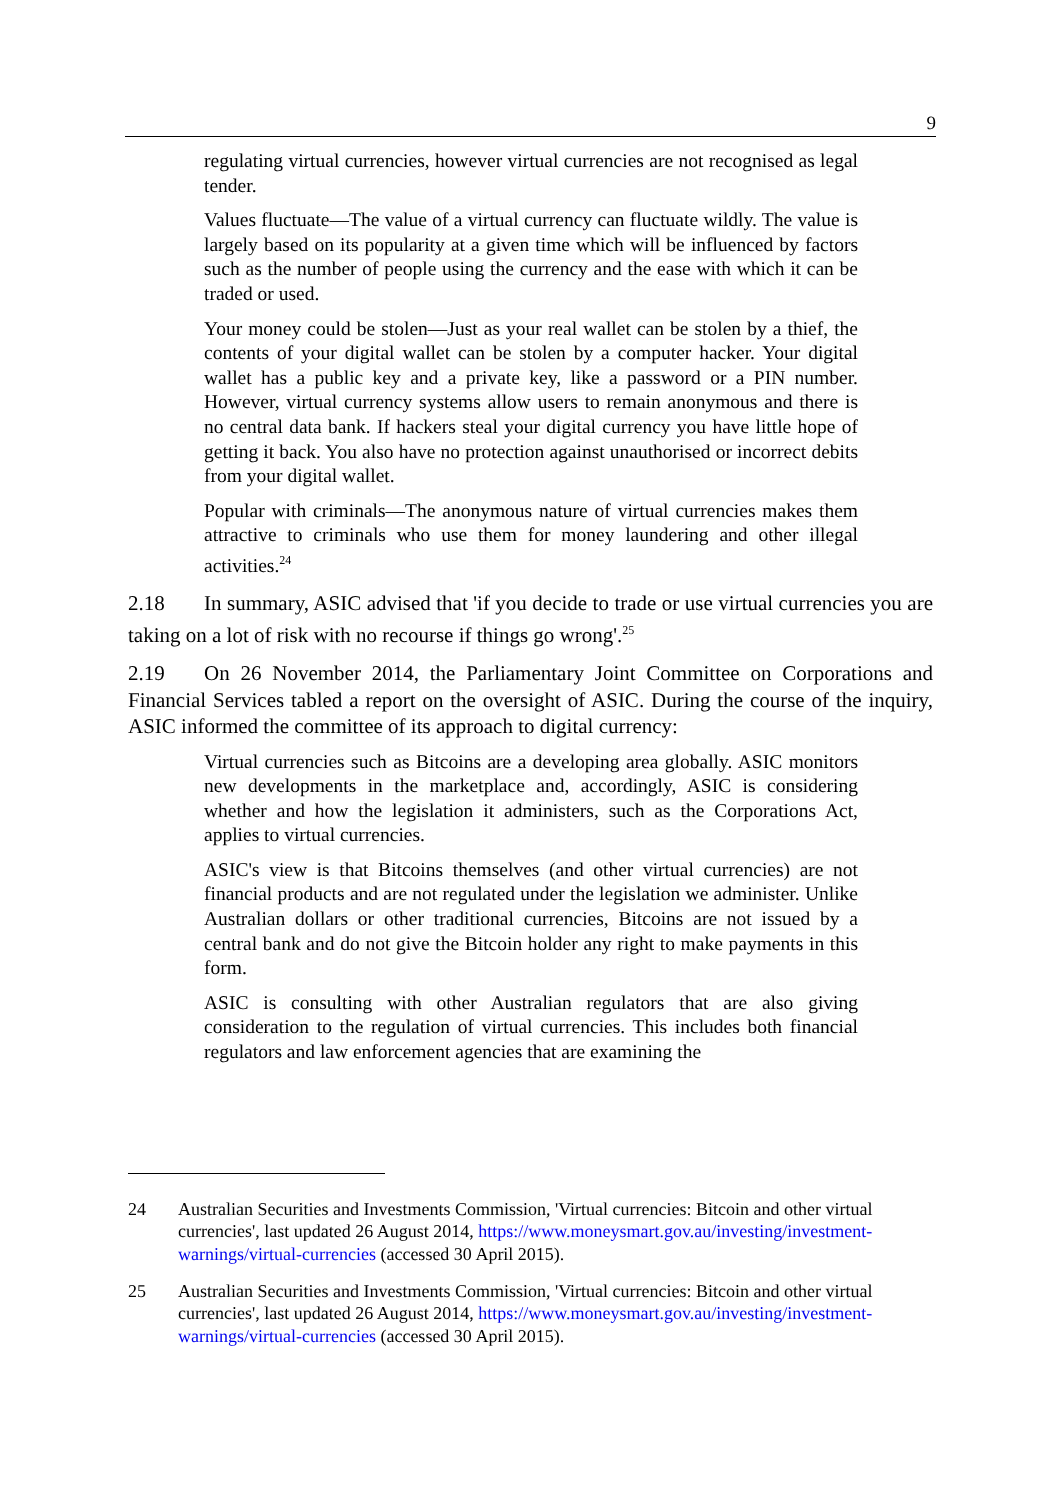9
regulating virtual currencies, however virtual currencies are not recognised as legal tender.
Values fluctuate—The value of a virtual currency can fluctuate wildly. The value is largely based on its popularity at a given time which will be influenced by factors such as the number of people using the currency and the ease with which it can be traded or used.
Your money could be stolen—Just as your real wallet can be stolen by a thief, the contents of your digital wallet can be stolen by a computer hacker. Your digital wallet has a public key and a private key, like a password or a PIN number. However, virtual currency systems allow users to remain anonymous and there is no central data bank. If hackers steal your digital currency you have little hope of getting it back. You also have no protection against unauthorised or incorrect debits from your digital wallet.
Popular with criminals—The anonymous nature of virtual currencies makes them attractive to criminals who use them for money laundering and other illegal activities.<sup>24</sup>
2.18 In summary, ASIC advised that 'if you decide to trade or use virtual currencies you are taking on a lot of risk with no recourse if things go wrong'.<sup>25</sup>
2.19 On 26 November 2014, the Parliamentary Joint Committee on Corporations and Financial Services tabled a report on the oversight of ASIC. During the course of the inquiry, ASIC informed the committee of its approach to digital currency:
Virtual currencies such as Bitcoins are a developing area globally. ASIC monitors new developments in the marketplace and, accordingly, ASIC is considering whether and how the legislation it administers, such as the Corporations Act, applies to virtual currencies.
ASIC's view is that Bitcoins themselves (and other virtual currencies) are not financial products and are not regulated under the legislation we administer. Unlike Australian dollars or other traditional currencies, Bitcoins are not issued by a central bank and do not give the Bitcoin holder any right to make payments in this form.
ASIC is consulting with other Australian regulators that are also giving consideration to the regulation of virtual currencies. This includes both financial regulators and law enforcement agencies that are examining the
24 Australian Securities and Investments Commission, 'Virtual currencies: Bitcoin and other virtual currencies', last updated 26 August 2014, https://www.moneysmart.gov.au/investing/investment-warnings/virtual-currencies (accessed 30 April 2015).
25 Australian Securities and Investments Commission, 'Virtual currencies: Bitcoin and other virtual currencies', last updated 26 August 2014, https://www.moneysmart.gov.au/investing/investment-warnings/virtual-currencies (accessed 30 April 2015).